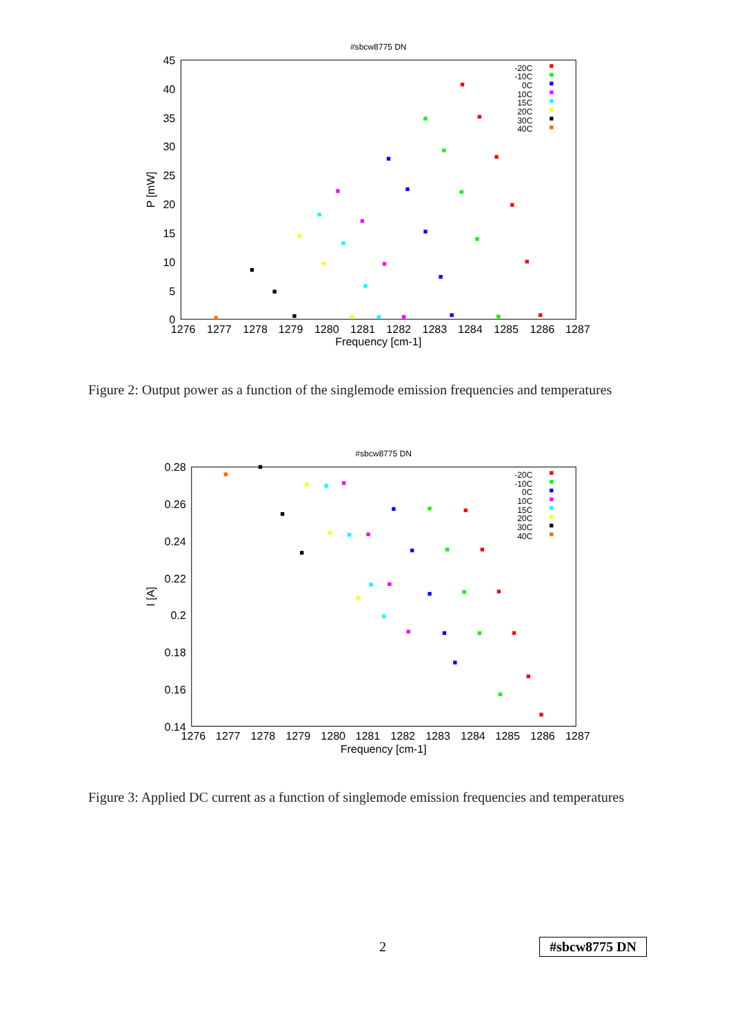#sbcw8775 DN
45
40
35
30
25
20
15
10
5
0
1276
1277
1278
1279
1280
1281
1282
1283
1284
1285
1286
1287
Frequency [cm-1]
P [mW]
-20C
-10C
0C
10C
15C
20C
30C
40C
Figure 2: Output power as a function of the singlemode emission frequencies and temperatures
#sbcw8775 DN
0.28
0.26
0.24
0.22
0.2
0.18
0.16
0.14
1276
1277
1278
1279
1280
1281
1282
1283
1284
1285
1286
1287
Frequency [cm-1]
I [A]
-20C
-10C
0C
10C
15C
20C
30C
40C
Figure 3: Applied DC current as a function of singlemode emission frequencies and temperatures
2 #sbcw8775 DN